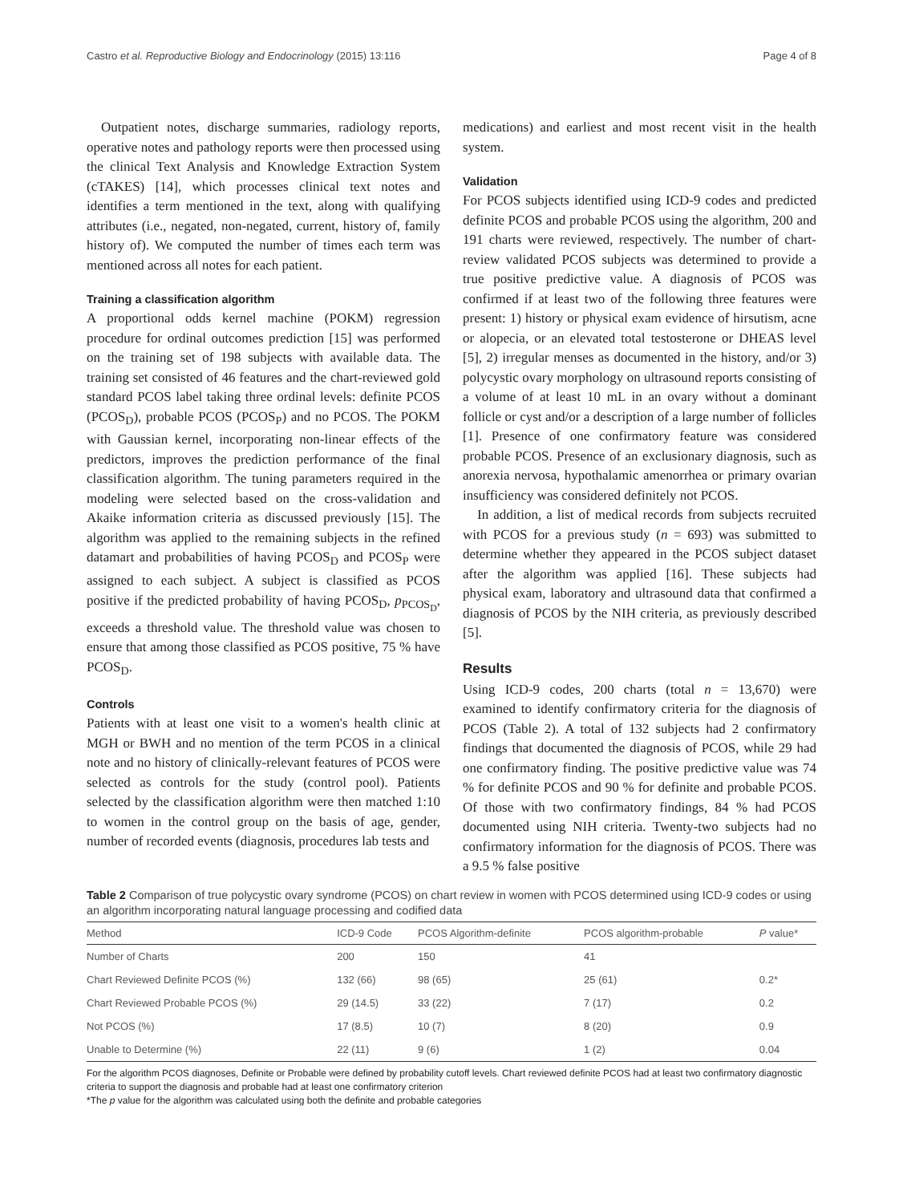Castro et al. Reproductive Biology and Endocrinology (2015) 13:116 Page 4 of 8
Outpatient notes, discharge summaries, radiology reports, operative notes and pathology reports were then processed using the clinical Text Analysis and Knowledge Extraction System (cTAKES) [14], which processes clinical text notes and identifies a term mentioned in the text, along with qualifying attributes (i.e., negated, non-negated, current, history of, family history of). We computed the number of times each term was mentioned across all notes for each patient.
Training a classification algorithm
A proportional odds kernel machine (POKM) regression procedure for ordinal outcomes prediction [15] was performed on the training set of 198 subjects with available data. The training set consisted of 46 features and the chart-reviewed gold standard PCOS label taking three ordinal levels: definite PCOS (PCOS<sub>D</sub>), probable PCOS (PCOS<sub>P</sub>) and no PCOS. The POKM with Gaussian kernel, incorporating non-linear effects of the predictors, improves the prediction performance of the final classification algorithm. The tuning parameters required in the modeling were selected based on the cross-validation and Akaike information criteria as discussed previously [15]. The algorithm was applied to the remaining subjects in the refined datamart and probabilities of having PCOS<sub>D</sub> and PCOS<sub>P</sub> were assigned to each subject. A subject is classified as PCOS positive if the predicted probability of having PCOS<sub>D</sub>, p<sub>PCOS<sub>D</sub></sub>, exceeds a threshold value. The threshold value was chosen to ensure that among those classified as PCOS positive, 75 % have PCOS<sub>D</sub>.
Controls
Patients with at least one visit to a women's health clinic at MGH or BWH and no mention of the term PCOS in a clinical note and no history of clinically-relevant features of PCOS were selected as controls for the study (control pool). Patients selected by the classification algorithm were then matched 1:10 to women in the control group on the basis of age, gender, number of recorded events (diagnosis, procedures lab tests and
medications) and earliest and most recent visit in the health system.
Validation
For PCOS subjects identified using ICD-9 codes and predicted definite PCOS and probable PCOS using the algorithm, 200 and 191 charts were reviewed, respectively. The number of chart-review validated PCOS subjects was determined to provide a true positive predictive value. A diagnosis of PCOS was confirmed if at least two of the following three features were present: 1) history or physical exam evidence of hirsutism, acne or alopecia, or an elevated total testosterone or DHEAS level [5], 2) irregular menses as documented in the history, and/or 3) polycystic ovary morphology on ultrasound reports consisting of a volume of at least 10 mL in an ovary without a dominant follicle or cyst and/or a description of a large number of follicles [1]. Presence of one confirmatory feature was considered probable PCOS. Presence of an exclusionary diagnosis, such as anorexia nervosa, hypothalamic amenorrhea or primary ovarian insufficiency was considered definitely not PCOS.
In addition, a list of medical records from subjects recruited with PCOS for a previous study (n = 693) was submitted to determine whether they appeared in the PCOS subject dataset after the algorithm was applied [16]. These subjects had physical exam, laboratory and ultrasound data that confirmed a diagnosis of PCOS by the NIH criteria, as previously described [5].
Results
Using ICD-9 codes, 200 charts (total n = 13,670) were examined to identify confirmatory criteria for the diagnosis of PCOS (Table 2). A total of 132 subjects had 2 confirmatory findings that documented the diagnosis of PCOS, while 29 had one confirmatory finding. The positive predictive value was 74 % for definite PCOS and 90 % for definite and probable PCOS. Of those with two confirmatory findings, 84 % had PCOS documented using NIH criteria. Twenty-two subjects had no confirmatory information for the diagnosis of PCOS. There was a 9.5 % false positive
Table 2 Comparison of true polycystic ovary syndrome (PCOS) on chart review in women with PCOS determined using ICD-9 codes or using an algorithm incorporating natural language processing and codified data
| Method | ICD-9 Code | PCOS Algorithm-definite | PCOS algorithm-probable | P value* |
| --- | --- | --- | --- | --- |
| Number of Charts | 200 | 150 | 41 | |
| Chart Reviewed Definite PCOS (%) | 132 (66) | 98 (65) | 25 (61) | 0.2* |
| Chart Reviewed Probable PCOS (%) | 29 (14.5) | 33 (22) | 7 (17) | 0.2 |
| Not PCOS (%) | 17 (8.5) | 10 (7) | 8 (20) | 0.9 |
| Unable to Determine (%) | 22 (11) | 9 (6) | 1 (2) | 0.04 |
For the algorithm PCOS diagnoses, Definite or Probable were defined by probability cutoff levels. Chart reviewed definite PCOS had at least two confirmatory diagnostic criteria to support the diagnosis and probable had at least one confirmatory criterion
*The p value for the algorithm was calculated using both the definite and probable categories